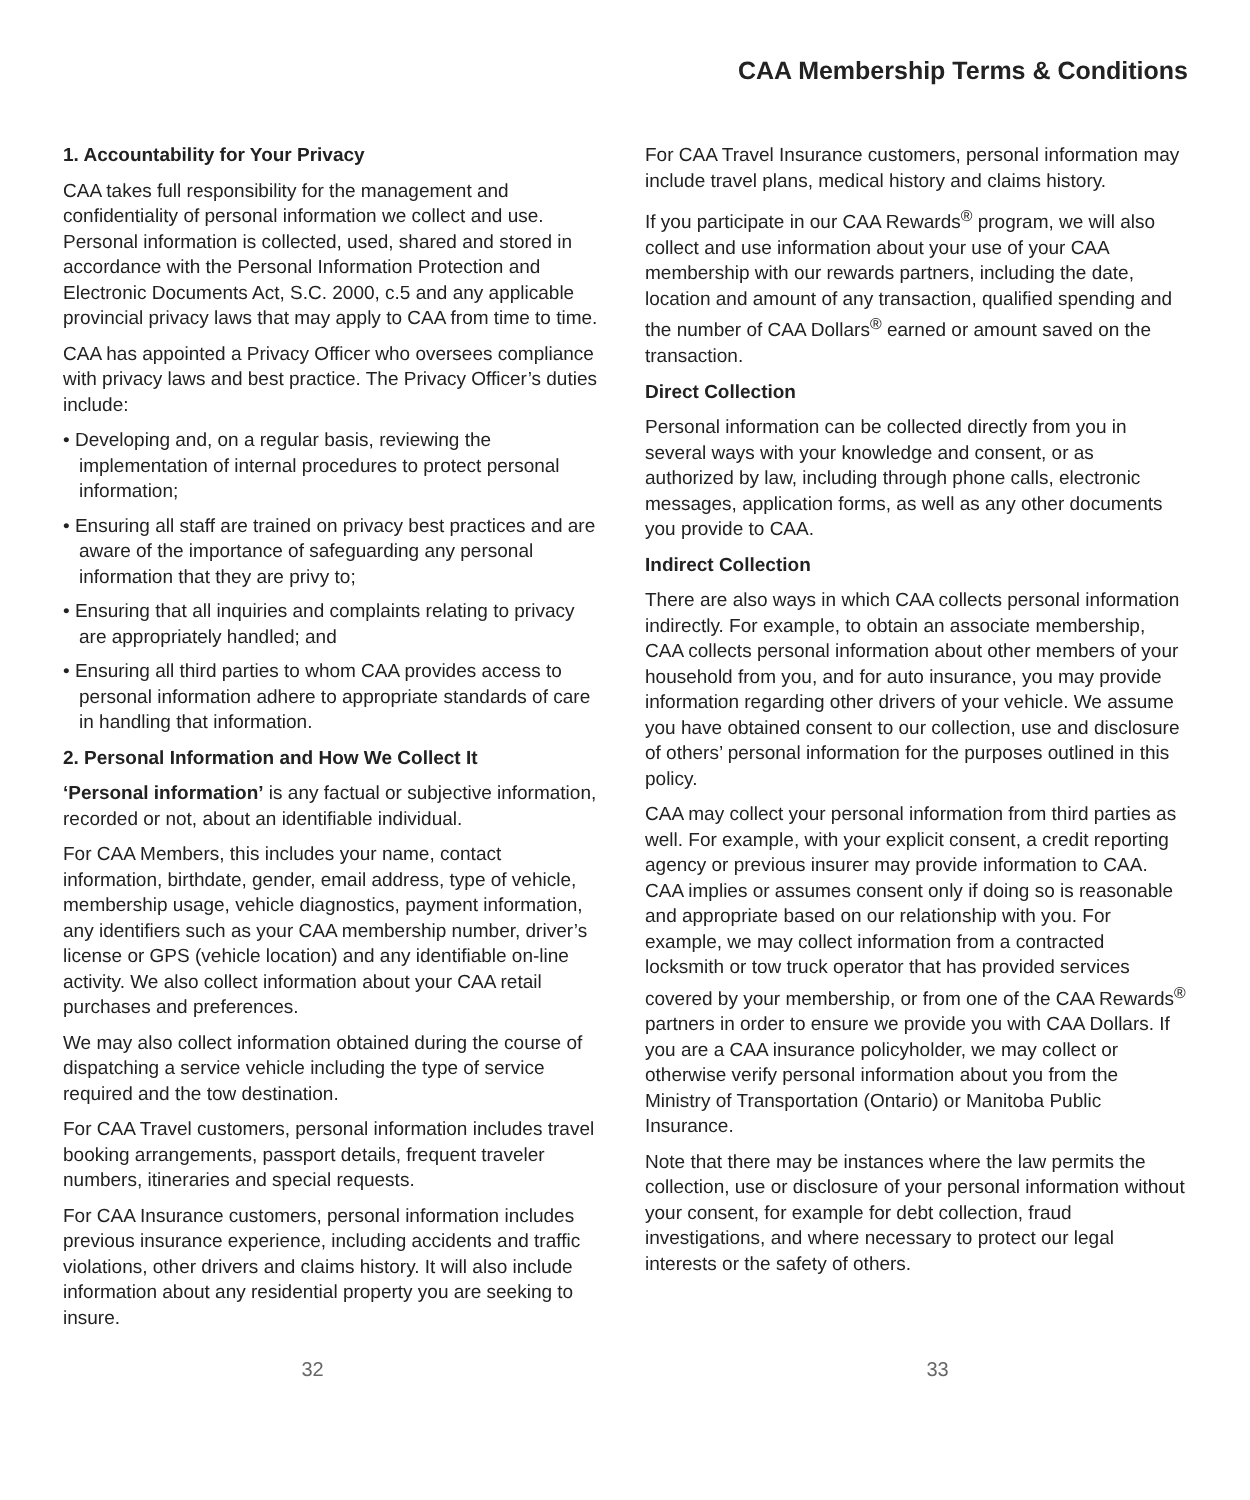CAA Membership Terms & Conditions
1. Accountability for Your Privacy
CAA takes full responsibility for the management and confidentiality of personal information we collect and use. Personal information is collected, used, shared and stored in accordance with the Personal Information Protection and Electronic Documents Act, S.C. 2000, c.5 and any applicable provincial privacy laws that may apply to CAA from time to time.
CAA has appointed a Privacy Officer who oversees compliance with privacy laws and best practice. The Privacy Officer’s duties include:
• Developing and, on a regular basis, reviewing the implementation of internal procedures to protect personal information;
• Ensuring all staff are trained on privacy best practices and are aware of the importance of safeguarding any personal information that they are privy to;
• Ensuring that all inquiries and complaints relating to privacy are appropriately handled; and
• Ensuring all third parties to whom CAA provides access to personal information adhere to appropriate standards of care in handling that information.
2. Personal Information and How We Collect It
‘Personal information’ is any factual or subjective information, recorded or not, about an identifiable individual.
For CAA Members, this includes your name, contact information, birthdate, gender, email address, type of vehicle, membership usage, vehicle diagnostics, payment information, any identifiers such as your CAA membership number, driver’s license or GPS (vehicle location) and any identifiable on-line activity. We also collect information about your CAA retail purchases and preferences.
We may also collect information obtained during the course of dispatching a service vehicle including the type of service required and the tow destination.
For CAA Travel customers, personal information includes travel booking arrangements, passport details, frequent traveler numbers, itineraries and special requests.
For CAA Insurance customers, personal information includes previous insurance experience, including accidents and traffic violations, other drivers and claims history. It will also include information about any residential property you are seeking to insure.
For CAA Travel Insurance customers, personal information may include travel plans, medical history and claims history.
If you participate in our CAA Rewards<sup>®</sup> program, we will also collect and use information about your use of your CAA membership with our rewards partners, including the date, location and amount of any transaction, qualified spending and the number of CAA Dollars<sup>®</sup> earned or amount saved on the transaction.
Direct Collection
Personal information can be collected directly from you in several ways with your knowledge and consent, or as authorized by law, including through phone calls, electronic messages, application forms, as well as any other documents you provide to CAA.
Indirect Collection
There are also ways in which CAA collects personal information indirectly. For example, to obtain an associate membership, CAA collects personal information about other members of your household from you, and for auto insurance, you may provide information regarding other drivers of your vehicle. We assume you have obtained consent to our collection, use and disclosure of others’ personal information for the purposes outlined in this policy.
CAA may collect your personal information from third parties as well. For example, with your explicit consent, a credit reporting agency or previous insurer may provide information to CAA. CAA implies or assumes consent only if doing so is reasonable and appropriate based on our relationship with you. For example, we may collect information from a contracted locksmith or tow truck operator that has provided services covered by your membership, or from one of the CAA Rewards<sup>®</sup> partners in order to ensure we provide you with CAA Dollars. If you are a CAA insurance policyholder, we may collect or otherwise verify personal information about you from the Ministry of Transportation (Ontario) or Manitoba Public Insurance.
Note that there may be instances where the law permits the collection, use or disclosure of your personal information without your consent, for example for debt collection, fraud investigations, and where necessary to protect our legal interests or the safety of others.
32 33